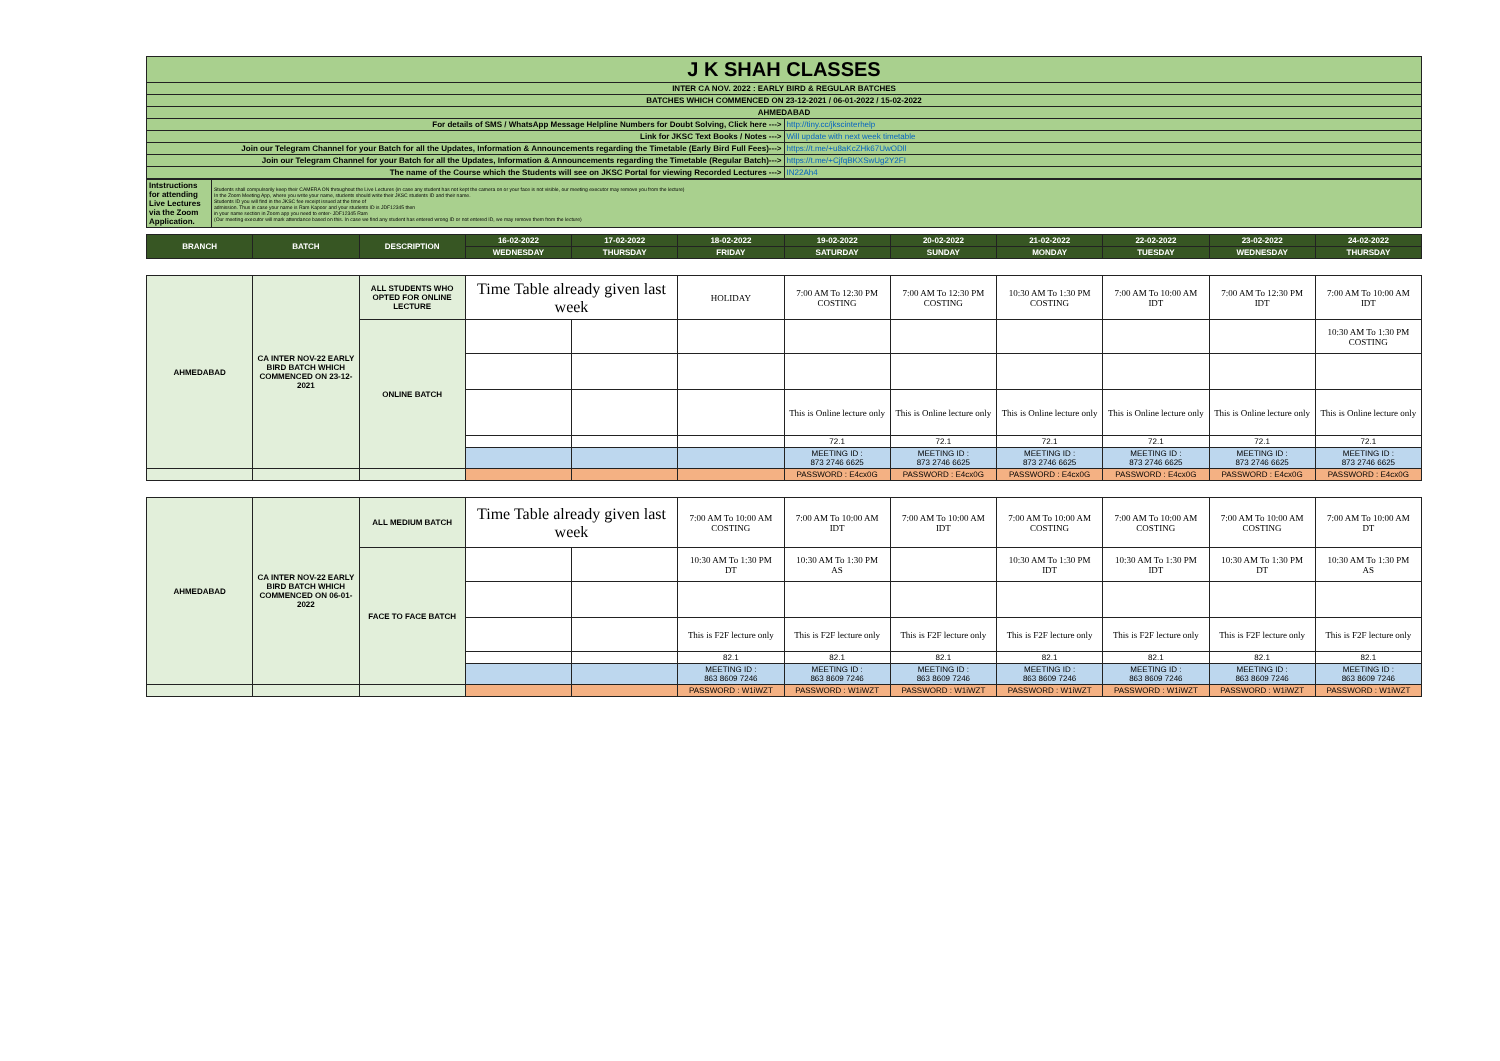| J K SHAH CLASSES | |
| INTER CA NOV. 2022 : EARLY BIRD & REGULAR BATCHES | |
| BATCHES WHICH COMMENCED ON 23-12-2021 / 06-01-2022 / 15-02-2022 | |
| AHMEDABAD | |
| For details of SMS / WhatsApp Message Helpline Numbers for Doubt Solving, Click here ---> | http://tiny.cc/jkscinterhelp |
| Link for JKSC Text Books / Notes ---> | Will update with next week timetable |
| Join our Telegram Channel for your Batch for all the Updates, Information & Announcements regarding the Timetable (Early Bird Full Fees)---> | https://t.me/+u8aKcZHk67UwODll |
| Join our Telegram Channel for your Batch for all the Updates, Information & Announcements regarding the Timetable (Regular Batch)---> | https://t.me/+CjfqBKXSwUg2Y2FI |
| The name of the Course which the Students will see on JKSC Portal for viewing Recorded Lectures ---> | IN22Ah4 |
| Intstructions for attending Live Lectures via the Zoom Application. | Students shall compulsorily keep their CAMERA ON throughout the Live Lectures (in case any student has not kept the camera on or your face is not visible, our meeting executor may remove you from the lecture) In the Zoom Meeting App, where you write your name, students should write their JKSC students ID and their name. Students ID you will find in the JKSC fee receipt issued at the time of admission. Thus in case your name is Ram Kapoor and your students ID is JDF12345 then in your name section in Zoom app you need to enter- JDF12345 Ram (Our meeting executor will mark attendance based on this. In case we find any student has entered wrong ID or not entered ID, we may remove them from the lecture) |
| BRANCH | BATCH | DESCRIPTION | 16-02-2022 | 17-02-2022 | 18-02-2022 | 19-02-2022 | 20-02-2022 | 21-02-2022 | 22-02-2022 | 23-02-2022 | 24-02-2022 |
| | | | WEDNESDAY | THURSDAY | FRIDAY | SATURDAY | SUNDAY | MONDAY | TUESDAY | WEDNESDAY | THURSDAY |
| AHMEDABAD | CA INTER NOV-22 EARLY BIRD BATCH WHICH COMMENCED ON 23-12-2021 | ALL STUDENTS WHO OPTED FOR ONLINE LECTURE | Time Table already given last week | | HOLIDAY | 7:00 AM To 12:30 PM COSTING | 7:00 AM To 12:30 PM COSTING | 10:30 AM To 1:30 PM COSTING | 7:00 AM To 10:00 AM IDT | 7:00 AM To 12:30 PM IDT | 7:00 AM To 10:00 AM IDT |
| | | ONLINE BATCH | | | | | | | | | 10:30 AM To 1:30 PM COSTING |
| | | | | | | This is Online lecture only | This is Online lecture only | This is Online lecture only | This is Online lecture only | This is Online lecture only | This is Online lecture only |
| | | | | | | 72.1 | 72.1 | 72.1 | 72.1 | 72.1 | 72.1 |
| | | | | | | MEETING ID : 873 2746 6625 | MEETING ID : 873 2746 6625 | MEETING ID : 873 2746 6625 | MEETING ID : 873 2746 6625 | MEETING ID : 873 2746 6625 | MEETING ID : 873 2746 6625 |
| | | | | | | PASSWORD : E4cx0G | PASSWORD : E4cx0G | PASSWORD : E4cx0G | PASSWORD : E4cx0G | PASSWORD : E4cx0G | PASSWORD : E4cx0G |
| AHMEDABAD | CA INTER NOV-22 EARLY BIRD BATCH WHICH COMMENCED ON 06-01-2022 | ALL MEDIUM BATCH | Time Table already given last week | | 7:00 AM To 10:00 AM COSTING | 7:00 AM To 10:00 AM IDT | 7:00 AM To 10:00 AM IDT | 7:00 AM To 10:00 AM COSTING | 7:00 AM To 10:00 AM COSTING | 7:00 AM To 10:00 AM COSTING | 7:00 AM To 10:00 AM DT |
| | | FACE TO FACE BATCH | | | 10:30 AM To 1:30 PM DT | 10:30 AM To 1:30 PM AS | | 10:30 AM To 1:30 PM IDT | 10:30 AM To 1:30 PM IDT | 10:30 AM To 1:30 PM DT | 10:30 AM To 1:30 PM AS |
| | | | | | This is F2F lecture only | This is F2F lecture only | This is F2F lecture only | This is F2F lecture only | This is F2F lecture only | This is F2F lecture only | This is F2F lecture only |
| | | | | | 82.1 | 82.1 | 82.1 | 82.1 | 82.1 | 82.1 | 82.1 |
| | | | | | MEETING ID : 863 8609 7246 | MEETING ID : 863 8609 7246 | MEETING ID : 863 8609 7246 | MEETING ID : 863 8609 7246 | MEETING ID : 863 8609 7246 | MEETING ID : 863 8609 7246 | MEETING ID : 863 8609 7246 |
| | | | | | PASSWORD : W1iWZT | PASSWORD : W1iWZT | PASSWORD : W1iWZT | PASSWORD : W1iWZT | PASSWORD : W1iWZT | PASSWORD : W1iWZT | PASSWORD : W1iWZT |